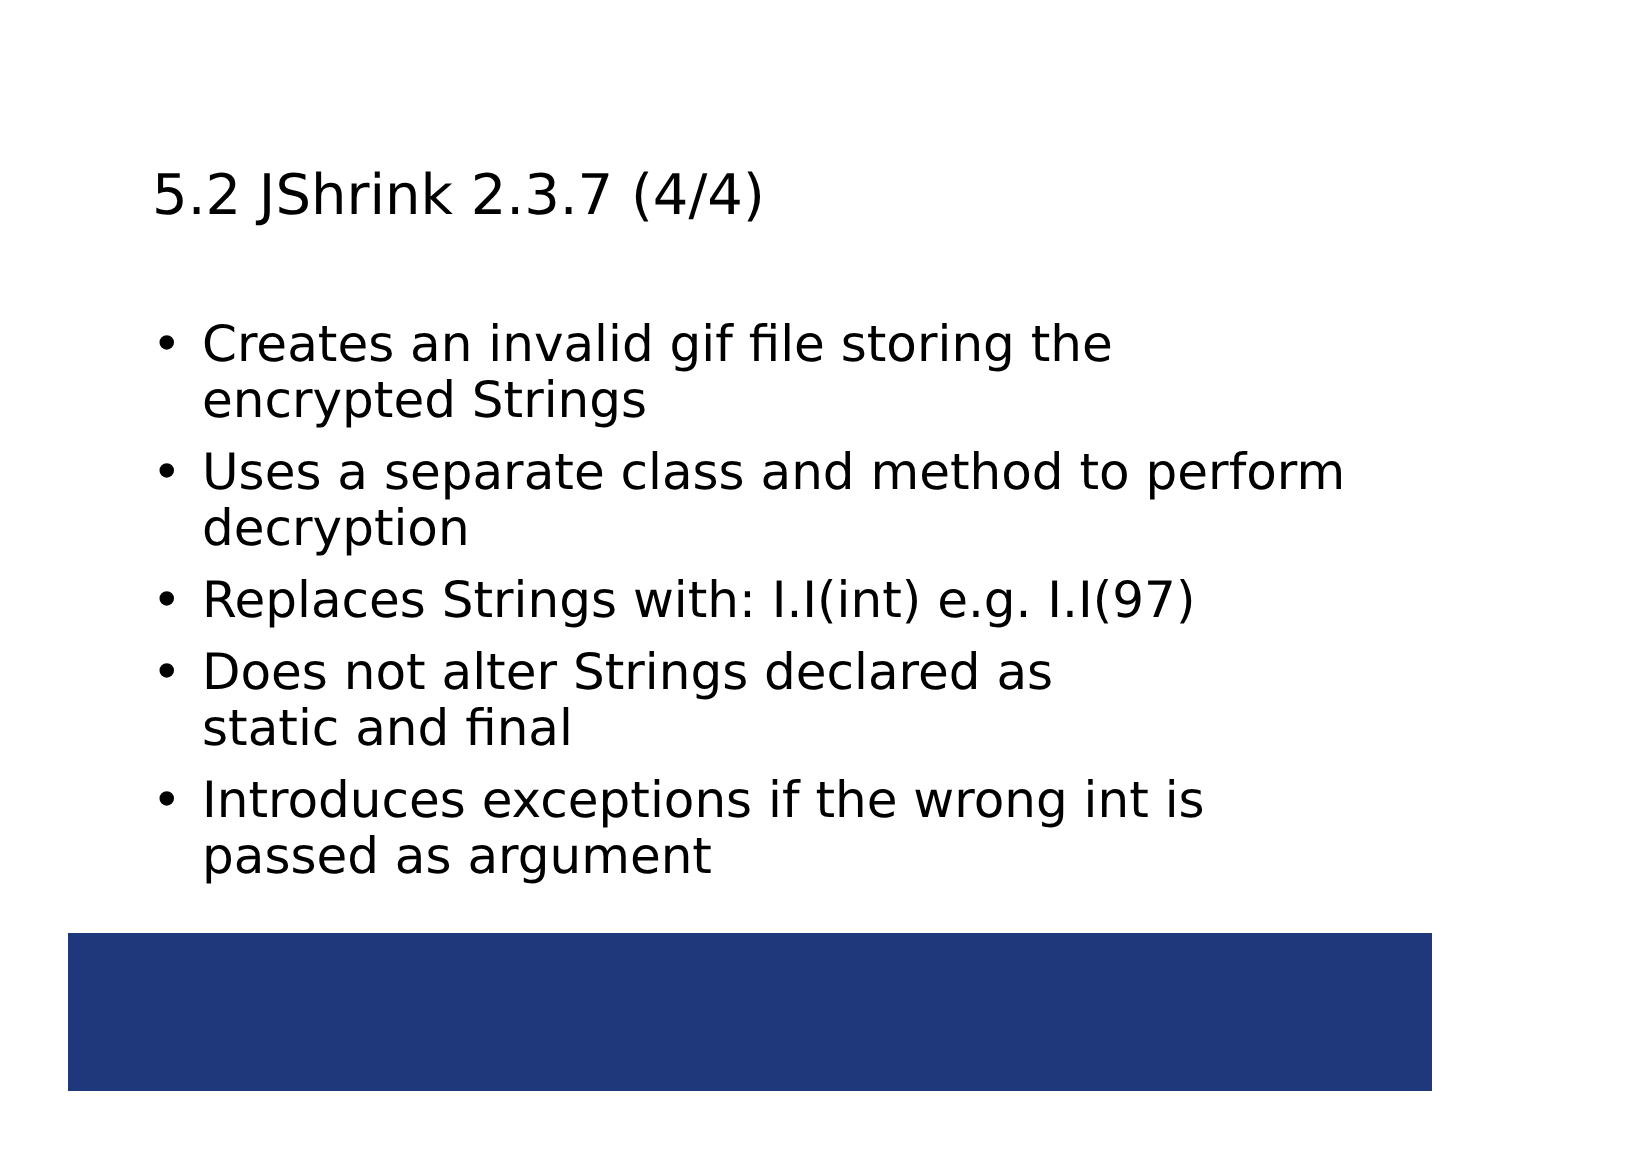5.2 JShrink 2.3.7 (4/4)
• Creates an invalid gif file storing the encrypted Strings
• Uses a separate class and method to perform decryption
• Replaces Strings with: I.I(int) e.g. I.I(97)
• Does not alter Strings declared as
static and final
• Introduces exceptions if the wrong int is passed as argument